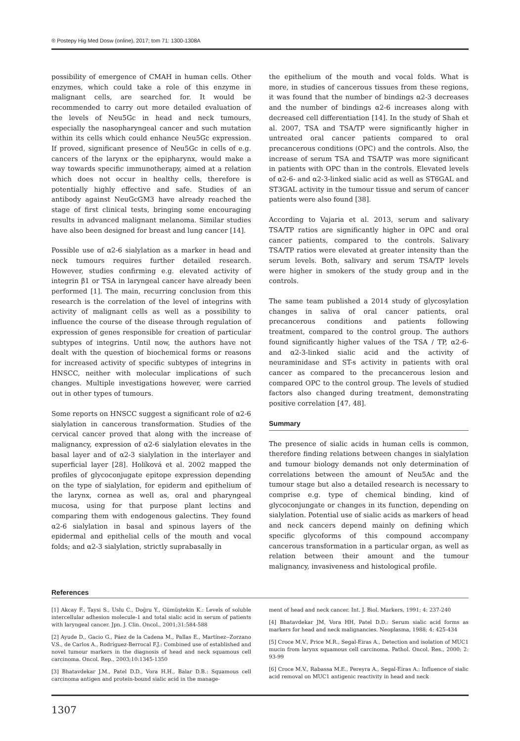® Postepy Hig Med Dosw (online), 2017; tom 71: 1300-1308A
possibility of emergence of CMAH in human cells. Other enzymes, which could take a role of this enzyme in malignant cells, are searched for. It would be recommended to carry out more detailed evaluation of the levels of Neu5Gc in head and neck tumours, especially the nasopharyngeal cancer and such mutation within its cells which could enhance Neu5Gc expression. If proved, significant presence of Neu5Gc in cells of e.g. cancers of the larynx or the epipharynx, would make a way towards specific immunotherapy, aimed at a relation which does not occur in healthy cells, therefore is potentially highly effective and safe. Studies of an antibody against NeuGcGM3 have already reached the stage of first clinical tests, bringing some encouraging results in advanced malignant melanoma. Similar studies have also been designed for breast and lung cancer [14].
Possible use of α2-6 sialylation as a marker in head and neck tumours requires further detailed research. However, studies confirming e.g. elevated activity of integrin β1 or TSA in laryngeal cancer have already been performed [1]. The main, recurring conclusion from this research is the correlation of the level of integrins with activity of malignant cells as well as a possibility to influence the course of the disease through regulation of expression of genes responsible for creation of particular subtypes of integrins. Until now, the authors have not dealt with the question of biochemical forms or reasons for increased activity of specific subtypes of integrins in HNSCC, neither with molecular implications of such changes. Multiple investigations however, were carried out in other types of tumours.
Some reports on HNSCC suggest a significant role of α2-6 sialylation in cancerous transformation. Studies of the cervical cancer proved that along with the increase of malignancy, expression of α2-6 sialylation elevates in the basal layer and of α2-3 sialylation in the interlayer and superficial layer [28]. Holíková et al. 2002 mapped the profiles of glycoconjugate epitope expression depending on the type of sialylation, for epiderm and epithelium of the larynx, cornea as well as, oral and pharyngeal mucosa, using for that purpose plant lectins and comparing them with endogenous galectins. They found α2-6 sialylation in basal and spinous layers of the epidermal and epithelial cells of the mouth and vocal folds; and α2-3 sialylation, strictly suprabasally in
the epithelium of the mouth and vocal folds. What is more, in studies of cancerous tissues from these regions, it was found that the number of bindings α2-3 decreases and the number of bindings α2-6 increases along with decreased cell differentiation [14]. In the study of Shah et al. 2007, TSA and TSA/TP were significantly higher in untreated oral cancer patients compared to oral precancerous conditions (OPC) and the controls. Also, the increase of serum TSA and TSA/TP was more significant in patients with OPC than in the controls. Elevated levels of α2-6- and α2-3-linked sialic acid as well as ST6GAL and ST3GAL activity in the tumour tissue and serum of cancer patients were also found [38].
According to Vajaria et al. 2013, serum and salivary TSA/TP ratios are significantly higher in OPC and oral cancer patients, compared to the controls. Salivary TSA/TP ratios were elevated at greater intensity than the serum levels. Both, salivary and serum TSA/TP levels were higher in smokers of the study group and in the controls.
The same team published a 2014 study of glycosylation changes in saliva of oral cancer patients, oral precancerous conditions and patients following treatment, compared to the control group. The authors found significantly higher values of the TSA / TP, α2-6- and α2-3-linked sialic acid and the activity of neuraminidase and ST-s activity in patients with oral cancer as compared to the precancerous lesion and compared OPC to the control group. The levels of studied factors also changed during treatment, demonstrating positive correlation [47, 48].
Summary
The presence of sialic acids in human cells is common, therefore finding relations between changes in sialylation and tumour biology demands not only determination of correlations between the amount of Neu5Ac and the tumour stage but also a detailed research is necessary to comprise e.g. type of chemical binding, kind of glycoconjungate or changes in its function, depending on sialylation. Potential use of sialic acids as markers of head and neck cancers depend mainly on defining which specific glycoforms of this compound accompany cancerous transformation in a particular organ, as well as relation between their amount and the tumour malignancy, invasiveness and histological profile.
References
[1] Akcay F., Taysi S., Uslu C., Doğru Y., Gümüştekin K.: Levels of soluble intercellular adhesion molecule-1 and total sialic acid in serum of patients with laryngeal cancer. Jpn. J. Clin. Oncol., 2001;31:584-588
[2] Ayude D., Gacio G., Páez de la Cadena M., Pallas E., Martínez--Zorzano V.S., de Carlos A., Rodríguez-Berrocal F.J.: Combined use of established and novel tumour markers in the diagnosis of head and neck squamous cell carcinoma. Oncol. Rep., 2003;10:1345-1350
[3] Bhatavdekar J.M., Patel D.D., Vora H.H., Balar D.B.: Squamous cell carcinoma antigen and protein-bound sialic acid in the manage-
ment of head and neck cancer. Int. J. Biol. Markers, 1991; 4: 237-240
[4] Bhatavdekar JM, Vora HH, Patel D.D.: Serum sialic acid forms as markers for head and neck malignancies. Neoplasma, 1988; 4: 425-434
[5] Croce M.V., Price M.R., Segal-Eiras A., Detection and isolation of MUC1 mucin from larynx squamous cell carcinoma. Pathol. Oncol. Res., 2000; 2: 93-99
[6] Croce M.V., Rabassa M.E., Pereyra A., Segal-Eiras A.: Influence of sialic acid removal on MUC1 antigenic reactivity in head and neck
1307